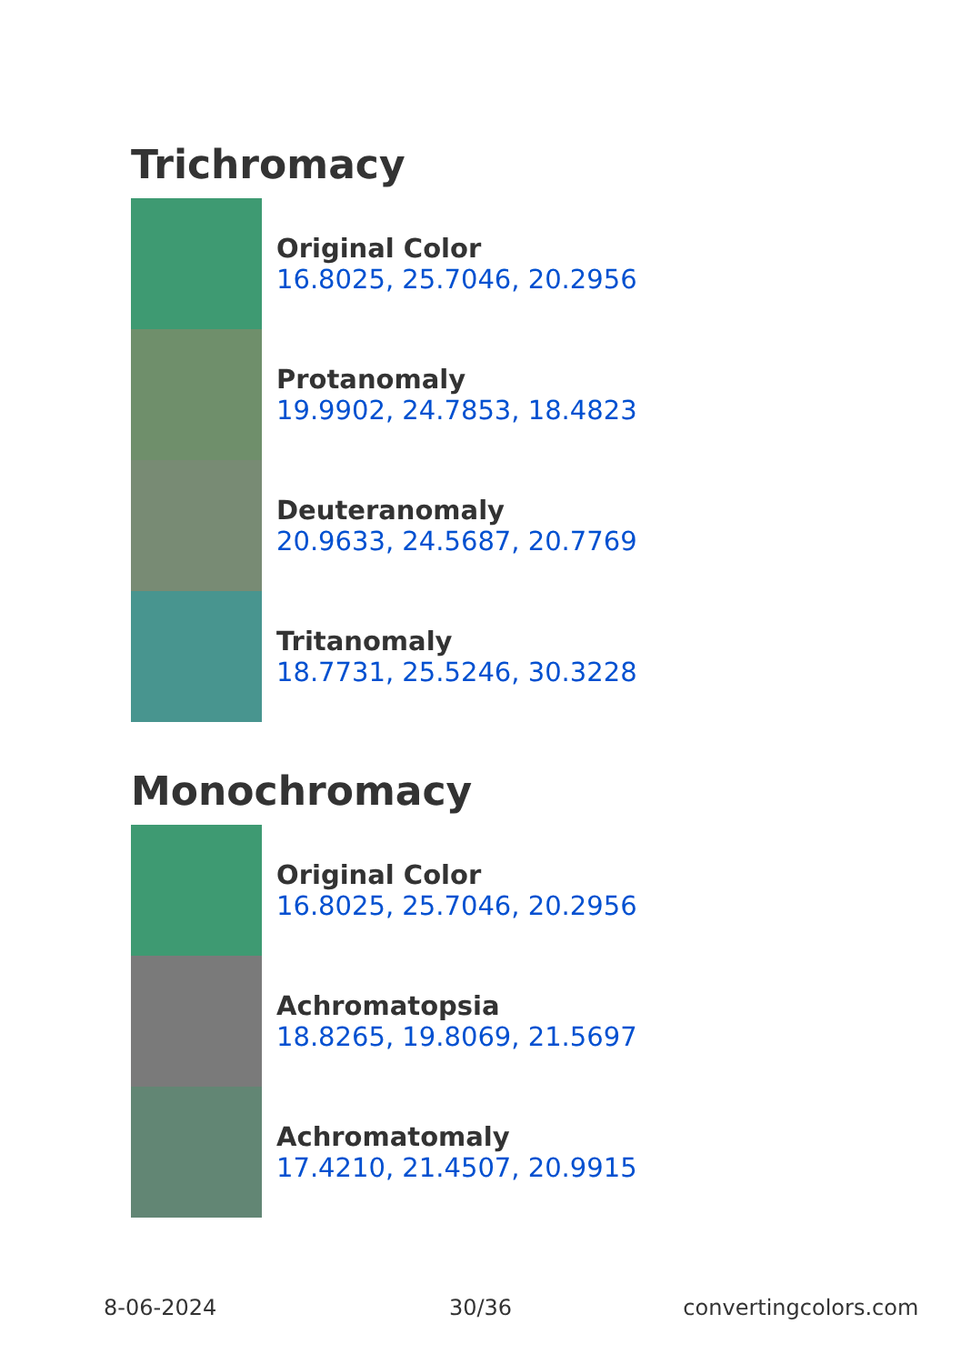Trichromacy
Original Color
16.8025, 25.7046, 20.2956
Protanomaly
19.9902, 24.7853, 18.4823
Deuteranomaly
20.9633, 24.5687, 20.7769
Tritanomaly
18.7731, 25.5246, 30.3228
Monochromacy
Original Color
16.8025, 25.7046, 20.2956
Achromatopsia
18.8265, 19.8069, 21.5697
Achromatomaly
17.4210, 21.4507, 20.9915
8-06-2024 30/36 convertingcolors.com